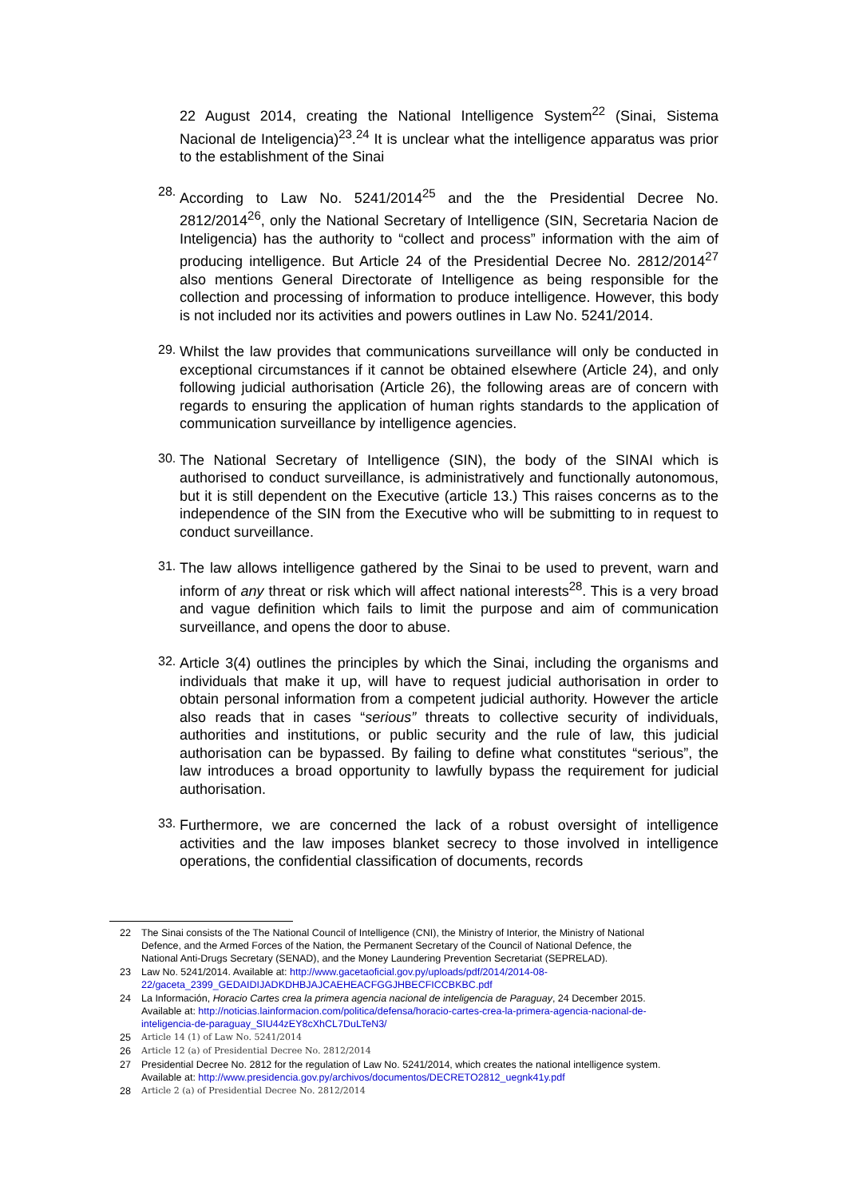22 August 2014, creating the National Intelligence System<sup>22</sup> (Sinai, Sistema Nacional de Inteligencia)<sup>23</sup>.<sup>24</sup> It is unclear what the intelligence apparatus was prior to the establishment of the Sinai
28.
According to Law No. 5241/2014<sup>25</sup> and the the Presidential Decree No. 2812/2014<sup>26</sup>, only the National Secretary of Intelligence (SIN, Secretaria Nacion de Inteligencia) has the authority to “collect and process” information with the aim of producing intelligence. But Article 24 of the Presidential Decree No. 2812/2014<sup>27</sup> also mentions General Directorate of Intelligence as being responsible for the collection and processing of information to produce intelligence. However, this body is not included nor its activities and powers outlines in Law No. 5241/2014.
29.
Whilst the law provides that communications surveillance will only be conducted in exceptional circumstances if it cannot be obtained elsewhere (Article 24), and only following judicial authorisation (Article 26), the following areas are of concern with regards to ensuring the application of human rights standards to the application of communication surveillance by intelligence agencies.
30.
The National Secretary of Intelligence (SIN), the body of the SINAI which is authorised to conduct surveillance, is administratively and functionally autonomous, but it is still dependent on the Executive (article 13.) This raises concerns as to the independence of the SIN from the Executive who will be submitting to in request to conduct surveillance.
31.
The law allows intelligence gathered by the Sinai to be used to prevent, warn and inform of any threat or risk which will affect national interests<sup>28</sup>. This is a very broad and vague definition which fails to limit the purpose and aim of communication surveillance, and opens the door to abuse.
32.
Article 3(4) outlines the principles by which the Sinai, including the organisms and individuals that make it up, will have to request judicial authorisation in order to obtain personal information from a competent judicial authority. However the article also reads that in cases “serious” threats to collective security of individuals, authorities and institutions, or public security and the rule of law, this judicial authorisation can be bypassed. By failing to define what constitutes “serious”, the law introduces a broad opportunity to lawfully bypass the requirement for judicial authorisation.
33.
Furthermore, we are concerned the lack of a robust oversight of intelligence activities and the law imposes blanket secrecy to those involved in intelligence operations, the confidential classification of documents, records
22 The Sinai consists of the The National Council of Intelligence (CNI), the Ministry of Interior, the Ministry of National Defence, and the Armed Forces of the Nation, the Permanent Secretary of the Council of National Defence, the National Anti-Drugs Secretary (SENAD), and the Money Laundering Prevention Secretariat (SEPRELAD).
23 Law No. 5241/2014. Available at: http://www.gacetaoficial.gov.py/uploads/pdf/2014/2014-08-22/gaceta_2399_GEDAIDIJADKDHBJAJCAEHEACFGGJHBECFICCBKBC.pdf
24 La Información, Horacio Cartes crea la primera agencia nacional de inteligencia de Paraguay, 24 December 2015. Available at: http://noticias.lainformacion.com/politica/defensa/horacio-cartes-crea-la-primera-agencia-nacional-de-inteligencia-de-paraguay_SIU44zEY8cXhCL7DuLTeN3/
25 Article 14 (1) of Law No. 5241/2014
26 Article 12 (a) of Presidential Decree No. 2812/2014
27 Presidential Decree No. 2812 for the regulation of Law No. 5241/2014, which creates the national intelligence system. Available at: http://www.presidencia.gov.py/archivos/documentos/DECRETO2812_uegnk41y.pdf
28 Article 2 (a) of Presidential Decree No. 2812/2014